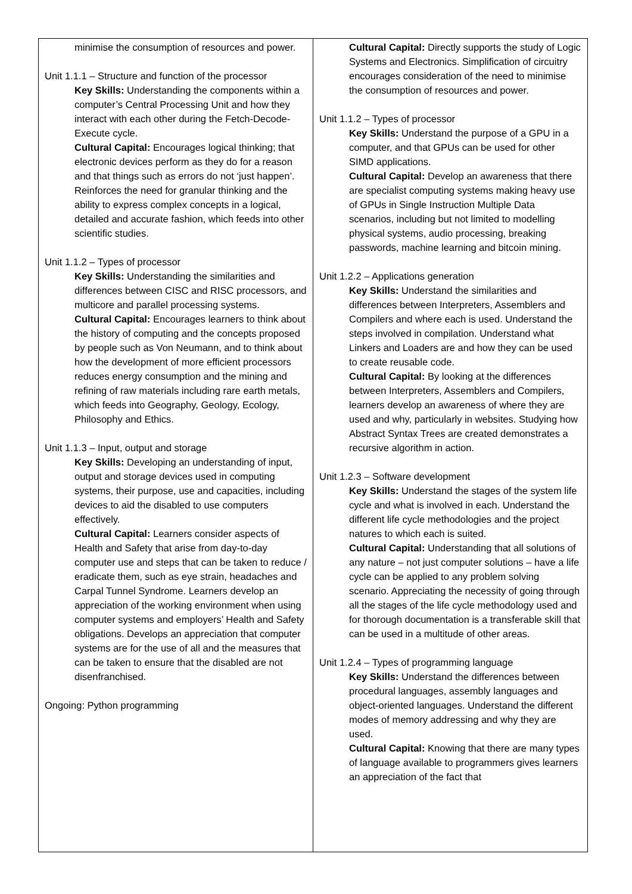| minimise the consumption of resources and power. Unit 1.1.1 – Structure and function of the processor Key Skills: Understanding the components within a computer’s Central Processing Unit and how they interact with each other during the Fetch-Decode-Execute cycle. Cultural Capital: Encourages logical thinking; that electronic devices perform as they do for a reason and that things such as errors do not ‘just happen’. Reinforces the need for granular thinking and the ability to express complex concepts in a logical, detailed and accurate fashion, which feeds into other scientific studies. Unit 1.1.2 – Types of processor Key Skills: Understanding the similarities and differences between CISC and RISC processors, and multicore and parallel processing systems. Cultural Capital: Encourages learners to think about the history of computing and the concepts proposed by people such as Von Neumann, and to think about how the development of more efficient processors reduces energy consumption and the mining and refining of raw materials including rare earth metals, which feeds into Geography, Geology, Ecology, Philosophy and Ethics. Unit 1.1.3 – Input, output and storage Key Skills: Developing an understanding of input, output and storage devices used in computing systems, their purpose, use and capacities, including devices to aid the disabled to use computers effectively. Cultural Capital: Learners consider aspects of Health and Safety that arise from day-to-day computer use and steps that can be taken to reduce / eradicate them, such as eye strain, headaches and Carpal Tunnel Syndrome. Learners develop an appreciation of the working environment when using computer systems and employers’ Health and Safety obligations. Develops an appreciation that computer systems are for the use of all and the measures that can be taken to ensure that the disabled are not disenfranchised. Ongoing: Python programming | Cultural Capital: Directly supports the study of Logic Systems and Electronics. Simplification of circuitry encourages consideration of the need to minimise the consumption of resources and power. Unit 1.1.2 – Types of processor Key Skills: Understand the purpose of a GPU in a computer, and that GPUs can be used for other SIMD applications. Cultural Capital: Develop an awareness that there are specialist computing systems making heavy use of GPUs in Single Instruction Multiple Data scenarios, including but not limited to modelling physical systems, audio processing, breaking passwords, machine learning and bitcoin mining. Unit 1.2.2 – Applications generation Key Skills: Understand the similarities and differences between Interpreters, Assemblers and Compilers and where each is used. Understand the steps involved in compilation. Understand what Linkers and Loaders are and how they can be used to create reusable code. Cultural Capital: By looking at the differences between Interpreters, Assemblers and Compilers, learners develop an awareness of where they are used and why, particularly in websites. Studying how Abstract Syntax Trees are created demonstrates a recursive algorithm in action. Unit 1.2.3 – Software development Key Skills: Understand the stages of the system life cycle and what is involved in each. Understand the different life cycle methodologies and the project natures to which each is suited. Cultural Capital: Understanding that all solutions of any nature – not just computer solutions – have a life cycle can be applied to any problem solving scenario. Appreciating the necessity of going through all the stages of the life cycle methodology used and for thorough documentation is a transferable skill that can be used in a multitude of other areas. Unit 1.2.4 – Types of programming language Key Skills: Understand the differences between procedural languages, assembly languages and object-oriented languages. Understand the different modes of memory addressing and why they are used. Cultural Capital: Knowing that there are many types of language available to programmers gives learners an appreciation of the fact that |